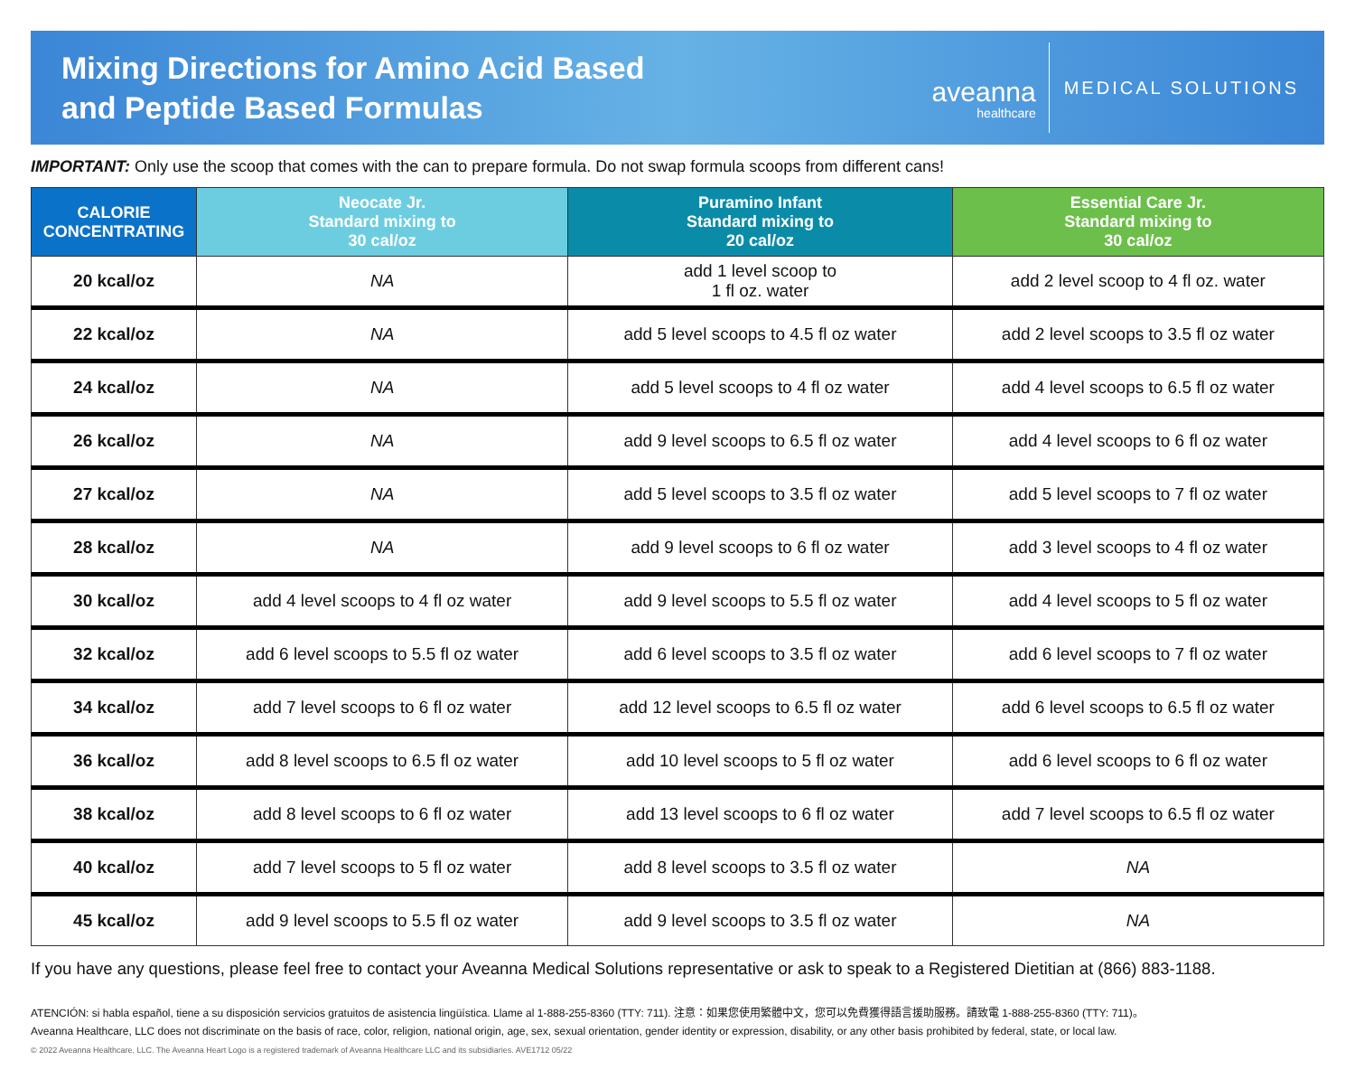Mixing Directions for Amino Acid Based
and Peptide Based Formulas
aveanna
healthcare
MEDICAL SOLUTIONS
IMPORTANT: Only use the scoop that comes with the can to prepare formula. Do not swap formula scoops from different cans!
| CALORIE CONCENTRATING | Neocate Jr. Standard mixing to 30 cal/oz | Puramino Infant Standard mixing to 20 cal/oz | Essential Care Jr. Standard mixing to 30 cal/oz |
| --- | --- | --- | --- |
| 20 kcal/oz | NA | add 1 level scoop to 1 fl oz. water | add 2 level scoop to 4 fl oz. water |
| 22 kcal/oz | NA | add 5 level scoops to 4.5 fl oz water | add 2 level scoops to 3.5 fl oz water |
| 24 kcal/oz | NA | add 5 level scoops to 4 fl oz water | add 4 level scoops to 6.5 fl oz water |
| 26 kcal/oz | NA | add 9 level scoops to 6.5 fl oz water | add 4 level scoops to 6 fl oz water |
| 27 kcal/oz | NA | add 5 level scoops to 3.5 fl oz water | add 5 level scoops to 7 fl oz water |
| 28 kcal/oz | NA | add 9 level scoops to 6 fl oz water | add 3 level scoops to 4 fl oz water |
| 30 kcal/oz | add 4 level scoops to 4 fl oz water | add 9 level scoops to 5.5 fl oz water | add 4 level scoops to 5 fl oz water |
| 32 kcal/oz | add 6 level scoops to 5.5 fl oz water | add 6 level scoops to 3.5 fl oz water | add 6 level scoops to 7 fl oz water |
| 34 kcal/oz | add 7 level scoops to 6 fl oz water | add 12 level scoops to 6.5 fl oz water | add 6 level scoops to 6.5 fl oz water |
| 36 kcal/oz | add 8 level scoops to 6.5 fl oz water | add 10 level scoops to 5 fl oz water | add 6 level scoops to 6 fl oz water |
| 38 kcal/oz | add 8 level scoops to 6 fl oz water | add 13 level scoops to 6 fl oz water | add 7 level scoops to 6.5 fl oz water |
| 40 kcal/oz | add 7 level scoops to 5 fl oz water | add 8 level scoops to 3.5 fl oz water | NA |
| 45 kcal/oz | add 9 level scoops to 5.5 fl oz water | add 9 level scoops to 3.5 fl oz water | NA |
If you have any questions, please feel free to contact your Aveanna Medical Solutions representative or ask to speak to a Registered Dietitian at (866) 883-1188.
ATENCIÓN: si habla español, tiene a su disposición servicios gratuitos de asistencia lingüística. Llame al 1-888-255-8360 (TTY: 711). 注意：如果您使用繁體中文，您可以免費獲得語言援助服務。請致電 1-888-255-8360 (TTY: 711)。
Aveanna Healthcare, LLC does not discriminate on the basis of race, color, religion, national origin, age, sex, sexual orientation, gender identity or expression, disability, or any other basis prohibited by federal, state, or local law.
© 2022 Aveanna Healthcare, LLC. The Aveanna Heart Logo is a registered trademark of Aveanna Healthcare LLC and its subsidiaries. AVE1712 05/22